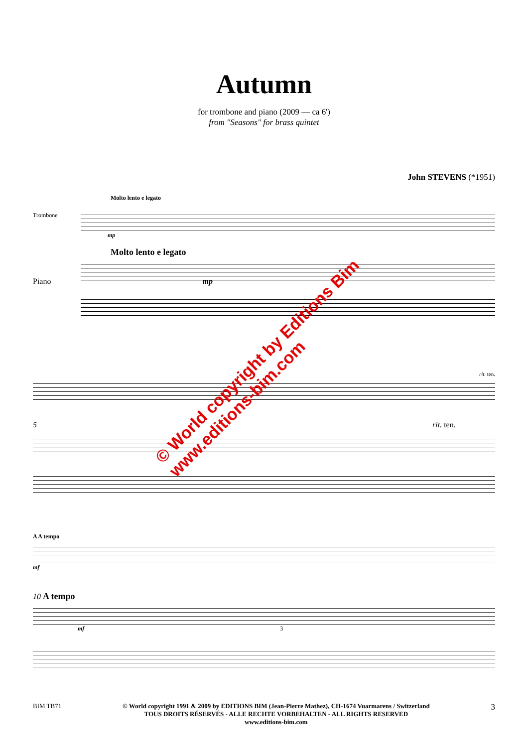Autumn
for trombone and piano (2009 — ca 6')
from "Seasons" for brass quintet
John STEVENS (*1951)
Molto lento e legato
Trombone
mp
Molto lento e legato
Piano mp
rit. ten.
5 rit. ten.
A A tempo
mf
10 A tempo
mf 3
© World copyright by Editions Bim
www.editions-bim.com
BIM TB71 © World copyright 1991 & 2009 by EDITIONS BIM (Jean-Pierre Mathez), CH-1674 Vuarmarens / Switzerland
TOUS DROITS RÉSERVÉS - ALLE RECHTE VORBEHALTEN - ALL RIGHTS RESERVED
www.editions-bim.com 3